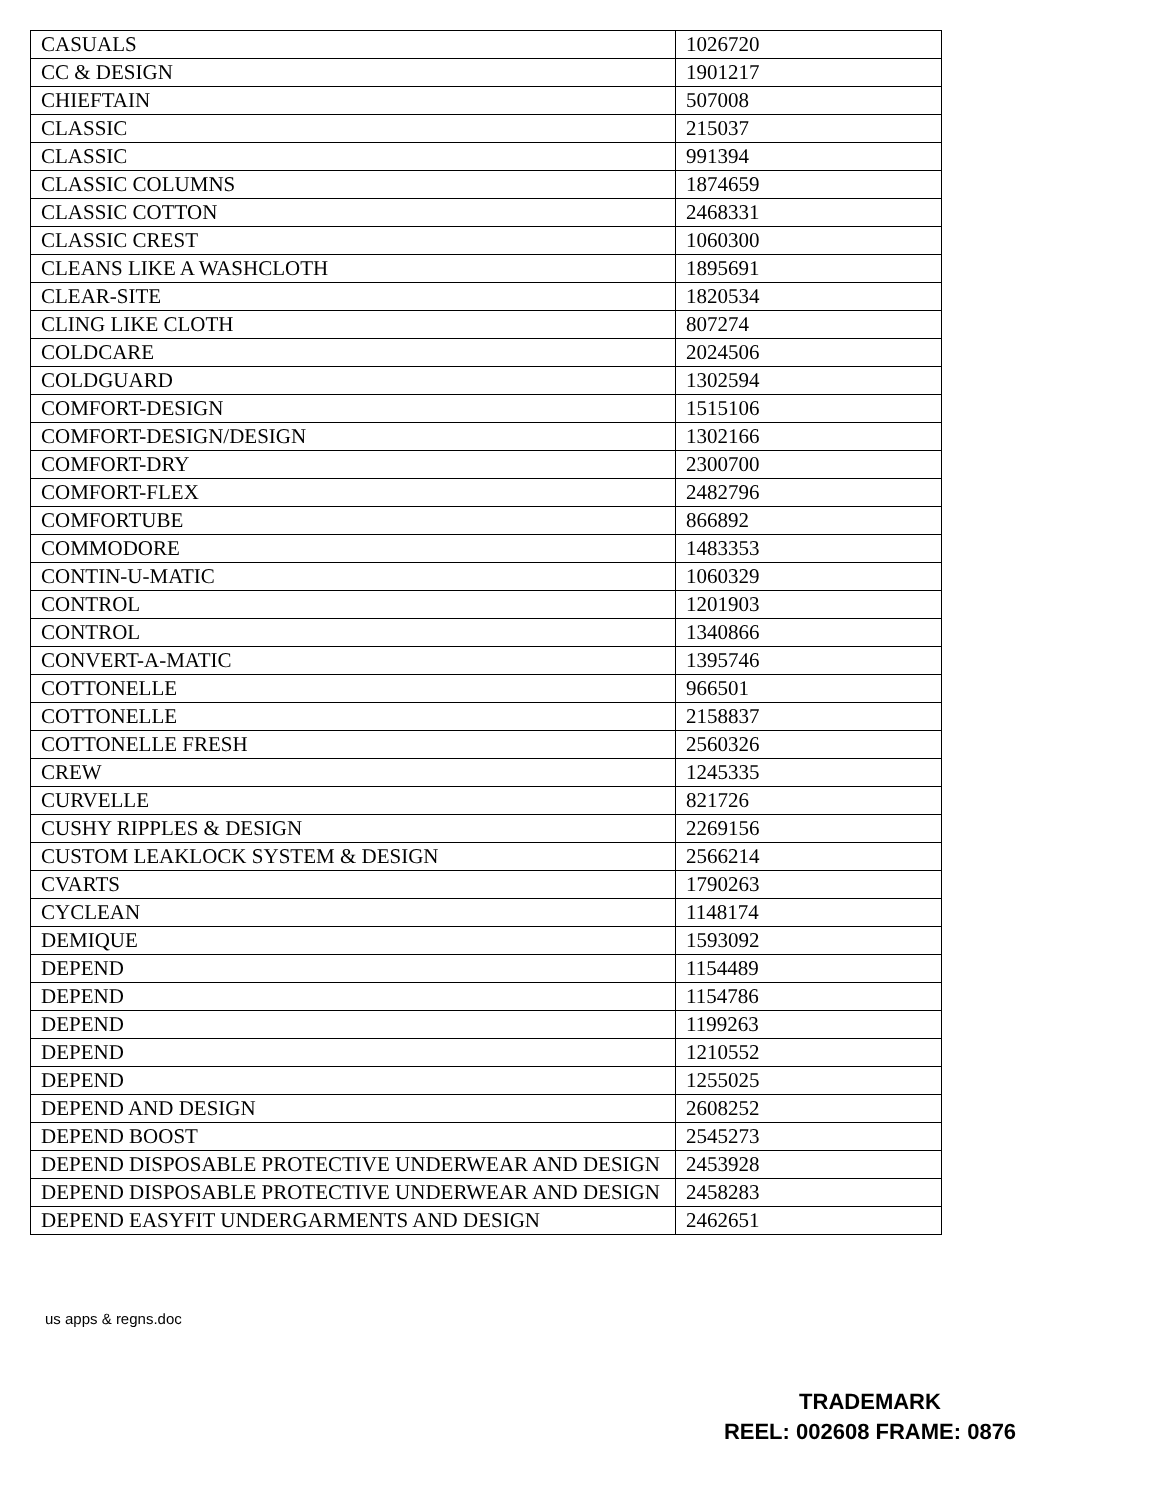| CASUALS | 1026720 |
| CC & DESIGN | 1901217 |
| CHIEFTAIN | 507008 |
| CLASSIC | 215037 |
| CLASSIC | 991394 |
| CLASSIC COLUMNS | 1874659 |
| CLASSIC COTTON | 2468331 |
| CLASSIC CREST | 1060300 |
| CLEANS LIKE A WASHCLOTH | 1895691 |
| CLEAR-SITE | 1820534 |
| CLING LIKE CLOTH | 807274 |
| COLDCARE | 2024506 |
| COLDGUARD | 1302594 |
| COMFORT-DESIGN | 1515106 |
| COMFORT-DESIGN/DESIGN | 1302166 |
| COMFORT-DRY | 2300700 |
| COMFORT-FLEX | 2482796 |
| COMFORTUBE | 866892 |
| COMMODORE | 1483353 |
| CONTIN-U-MATIC | 1060329 |
| CONTROL | 1201903 |
| CONTROL | 1340866 |
| CONVERT-A-MATIC | 1395746 |
| COTTONELLE | 966501 |
| COTTONELLE | 2158837 |
| COTTONELLE FRESH | 2560326 |
| CREW | 1245335 |
| CURVELLE | 821726 |
| CUSHY RIPPLES & DESIGN | 2269156 |
| CUSTOM LEAKLOCK SYSTEM & DESIGN | 2566214 |
| CVARTS | 1790263 |
| CYCLEAN | 1148174 |
| DEMIQUE | 1593092 |
| DEPEND | 1154489 |
| DEPEND | 1154786 |
| DEPEND | 1199263 |
| DEPEND | 1210552 |
| DEPEND | 1255025 |
| DEPEND AND DESIGN | 2608252 |
| DEPEND BOOST | 2545273 |
| DEPEND DISPOSABLE PROTECTIVE UNDERWEAR AND DESIGN | 2453928 |
| DEPEND DISPOSABLE PROTECTIVE UNDERWEAR AND DESIGN | 2458283 |
| DEPEND EASYFIT UNDERGARMENTS AND DESIGN | 2462651 |
us apps & regns.doc
TRADEMARK
REEL: 002608 FRAME: 0876